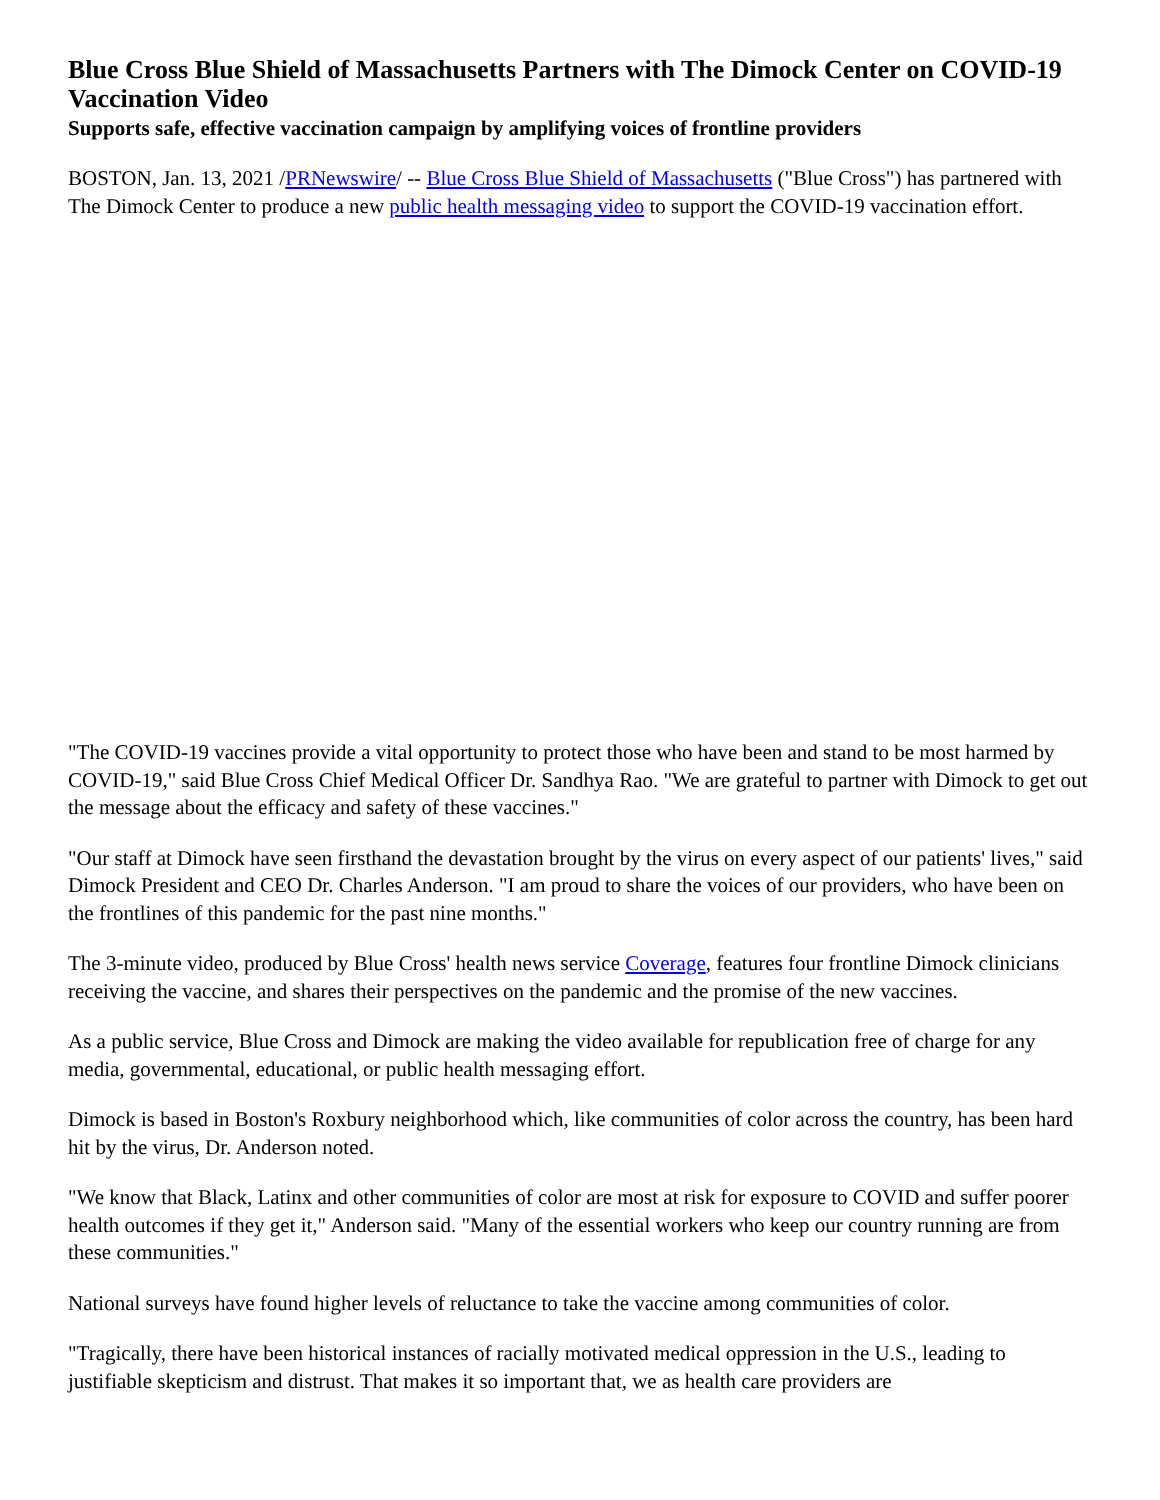Blue Cross Blue Shield of Massachusetts Partners with The Dimock Center on COVID-19 Vaccination Video
Supports safe, effective vaccination campaign by amplifying voices of frontline providers
BOSTON, Jan. 13, 2021 /PRNewswire/ -- Blue Cross Blue Shield of Massachusetts ("Blue Cross") has partnered with The Dimock Center to produce a new public health messaging video to support the COVID-19 vaccination effort.
"The COVID-19 vaccines provide a vital opportunity to protect those who have been and stand to be most harmed by COVID-19," said Blue Cross Chief Medical Officer Dr. Sandhya Rao. "We are grateful to partner with Dimock to get out the message about the efficacy and safety of these vaccines."
"Our staff at Dimock have seen firsthand the devastation brought by the virus on every aspect of our patients' lives," said Dimock President and CEO Dr. Charles Anderson. "I am proud to share the voices of our providers, who have been on the frontlines of this pandemic for the past nine months."
The 3-minute video, produced by Blue Cross' health news service Coverage, features four frontline Dimock clinicians receiving the vaccine, and shares their perspectives on the pandemic and the promise of the new vaccines.
As a public service, Blue Cross and Dimock are making the video available for republication free of charge for any media, governmental, educational, or public health messaging effort.
Dimock is based in Boston's Roxbury neighborhood which, like communities of color across the country, has been hard hit by the virus, Dr. Anderson noted.
"We know that Black, Latinx and other communities of color are most at risk for exposure to COVID and suffer poorer health outcomes if they get it," Anderson said. "Many of the essential workers who keep our country running are from these communities."
National surveys have found higher levels of reluctance to take the vaccine among communities of color.
"Tragically, there have been historical instances of racially motivated medical oppression in the U.S., leading to justifiable skepticism and distrust. That makes it so important that, we as health care providers are